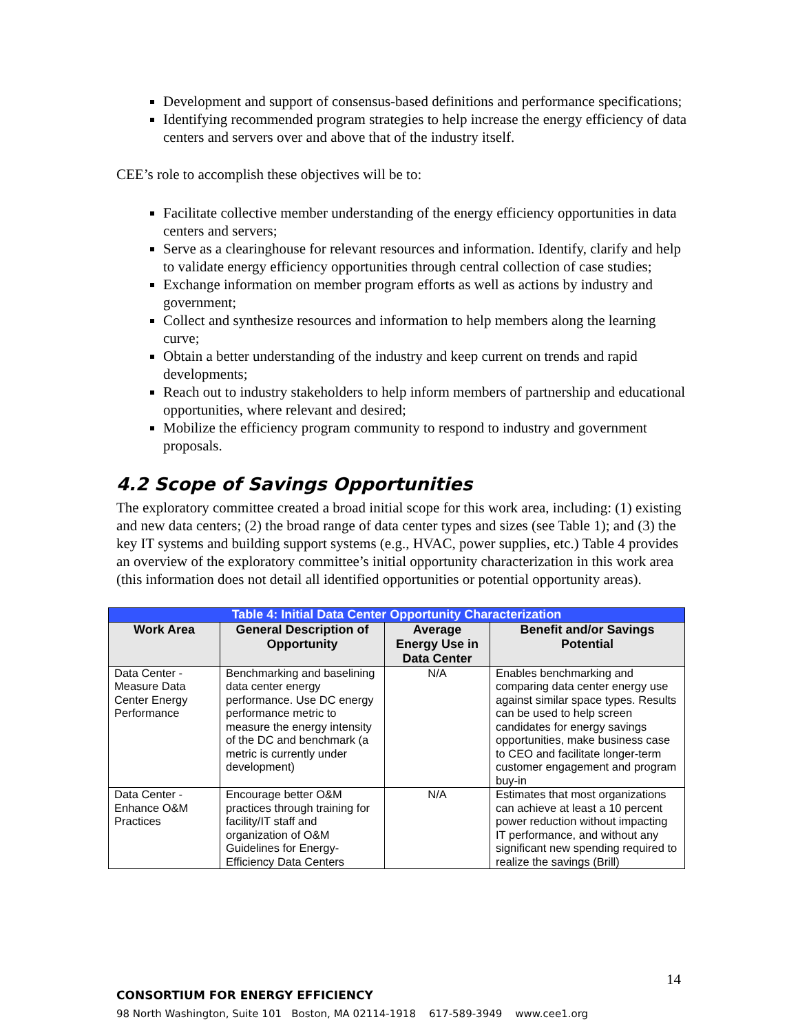Development and support of consensus-based definitions and performance specifications;
Identifying recommended program strategies to help increase the energy efficiency of data centers and servers over and above that of the industry itself.
CEE’s role to accomplish these objectives will be to:
Facilitate collective member understanding of the energy efficiency opportunities in data centers and servers;
Serve as a clearinghouse for relevant resources and information. Identify, clarify and help to validate energy efficiency opportunities through central collection of case studies;
Exchange information on member program efforts as well as actions by industry and government;
Collect and synthesize resources and information to help members along the learning curve;
Obtain a better understanding of the industry and keep current on trends and rapid developments;
Reach out to industry stakeholders to help inform members of partnership and educational opportunities, where relevant and desired;
Mobilize the efficiency program community to respond to industry and government proposals.
4.2 Scope of Savings Opportunities
The exploratory committee created a broad initial scope for this work area, including: (1) existing and new data centers; (2) the broad range of data center types and sizes (see Table 1); and (3) the key IT systems and building support systems (e.g., HVAC, power supplies, etc.) Table 4 provides an overview of the exploratory committee’s initial opportunity characterization in this work area (this information does not detail all identified opportunities or potential opportunity areas).
| Table 4: Initial Data Center Opportunity Characterization | | | |
| Work Area | General Description of Opportunity | Average Energy Use in Data Center | Benefit and/or Savings Potential |
| Data Center - Measure Data Center Energy Performance | Benchmarking and baselining data center energy performance. Use DC energy performance metric to measure the energy intensity of the DC and benchmark (a metric is currently under development) | N/A | Enables benchmarking and comparing data center energy use against similar space types. Results can be used to help screen candidates for energy savings opportunities, make business case to CEO and facilitate longer-term customer engagement and program buy-in |
| Data Center - Enhance O&M Practices | Encourage better O&M practices through training for facility/IT staff and organization of O&M Guidelines for Energy-Efficiency Data Centers | N/A | Estimates that most organizations can achieve at least a 10 percent power reduction without impacting IT performance, and without any significant new spending required to realize the savings (Brill) |
14
CONSORTIUM FOR ENERGY EFFICIENCY
98 North Washington, Suite 101 Boston, MA 02114-1918 617-589-3949 www.cee1.org